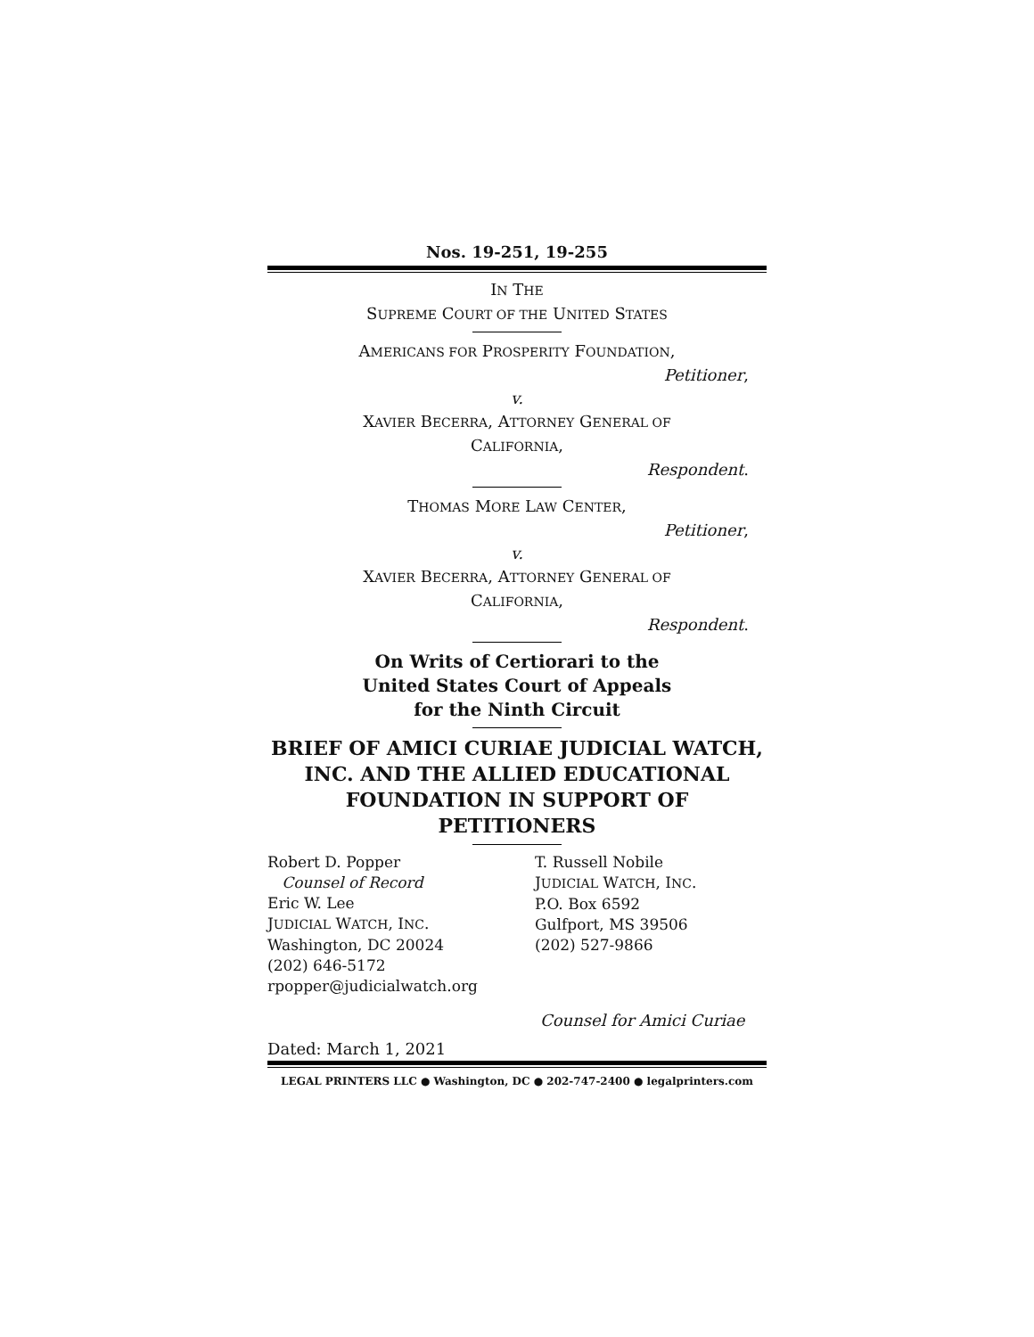Nos. 19-251, 19-255
IN THE
SUPREME COURT OF THE UNITED STATES
AMERICANS FOR PROSPERITY FOUNDATION,
Petitioner,
v.
XAVIER BECERRA, ATTORNEY GENERAL OF
CALIFORNIA,
Respondent.
THOMAS MORE LAW CENTER,
Petitioner,
v.
XAVIER BECERRA, ATTORNEY GENERAL OF
CALIFORNIA,
Respondent.
On Writs of Certiorari to the
United States Court of Appeals
for the Ninth Circuit
BRIEF OF AMICI CURIAE JUDICIAL WATCH, INC. AND THE ALLIED EDUCATIONAL FOUNDATION IN SUPPORT OF PETITIONERS
Robert D. Popper
Counsel of Record
Eric W. Lee
JUDICIAL WATCH, INC.
Washington, DC 20024
(202) 646-5172
rpopper@judicialwatch.org
T. Russell Nobile
JUDICIAL WATCH, INC.
P.O. Box 6592
Gulfport, MS 39506
(202) 527-9866
Counsel for Amici Curiae
Dated: March 1, 2021
LEGAL PRINTERS LLC ● Washington, DC ● 202-747-2400 ● legalprinters.com